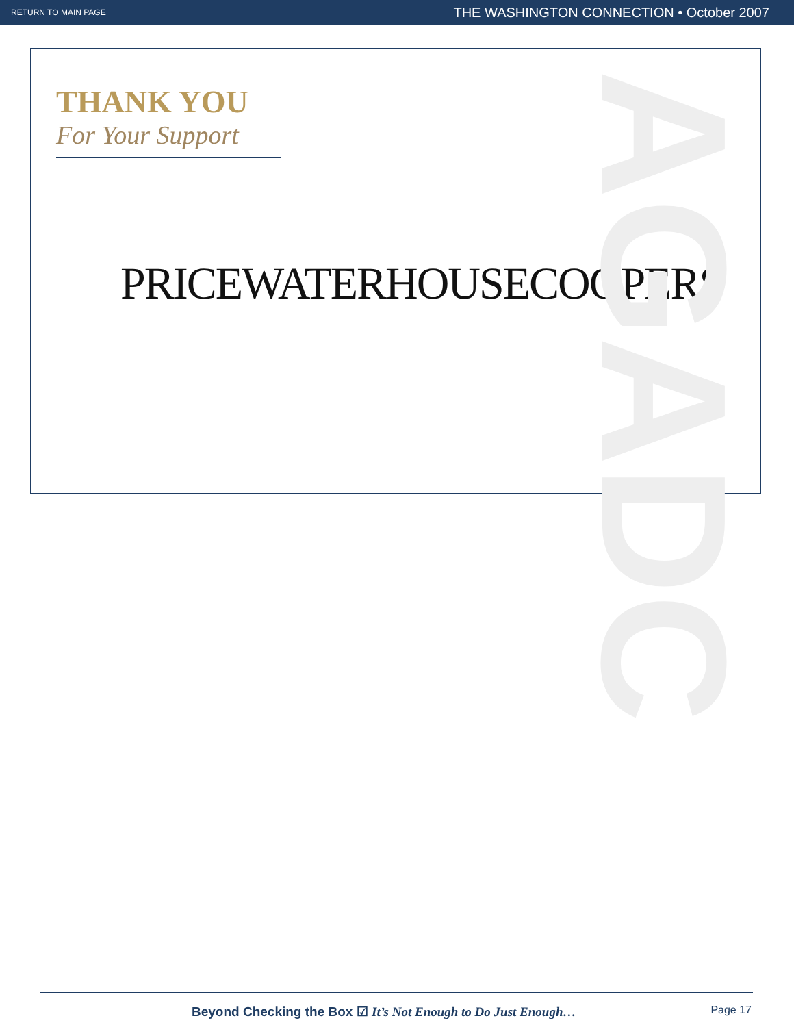RETURN TO MAIN PAGE THE WASHINGTON CONNECTION • October 2007
AGADC
THANK YOU
For Your Support
PRICEWATERHOUSECOOPERS
Beyond Checking the Box ☑ It’s Not Enough to Do Just Enough… Page 17